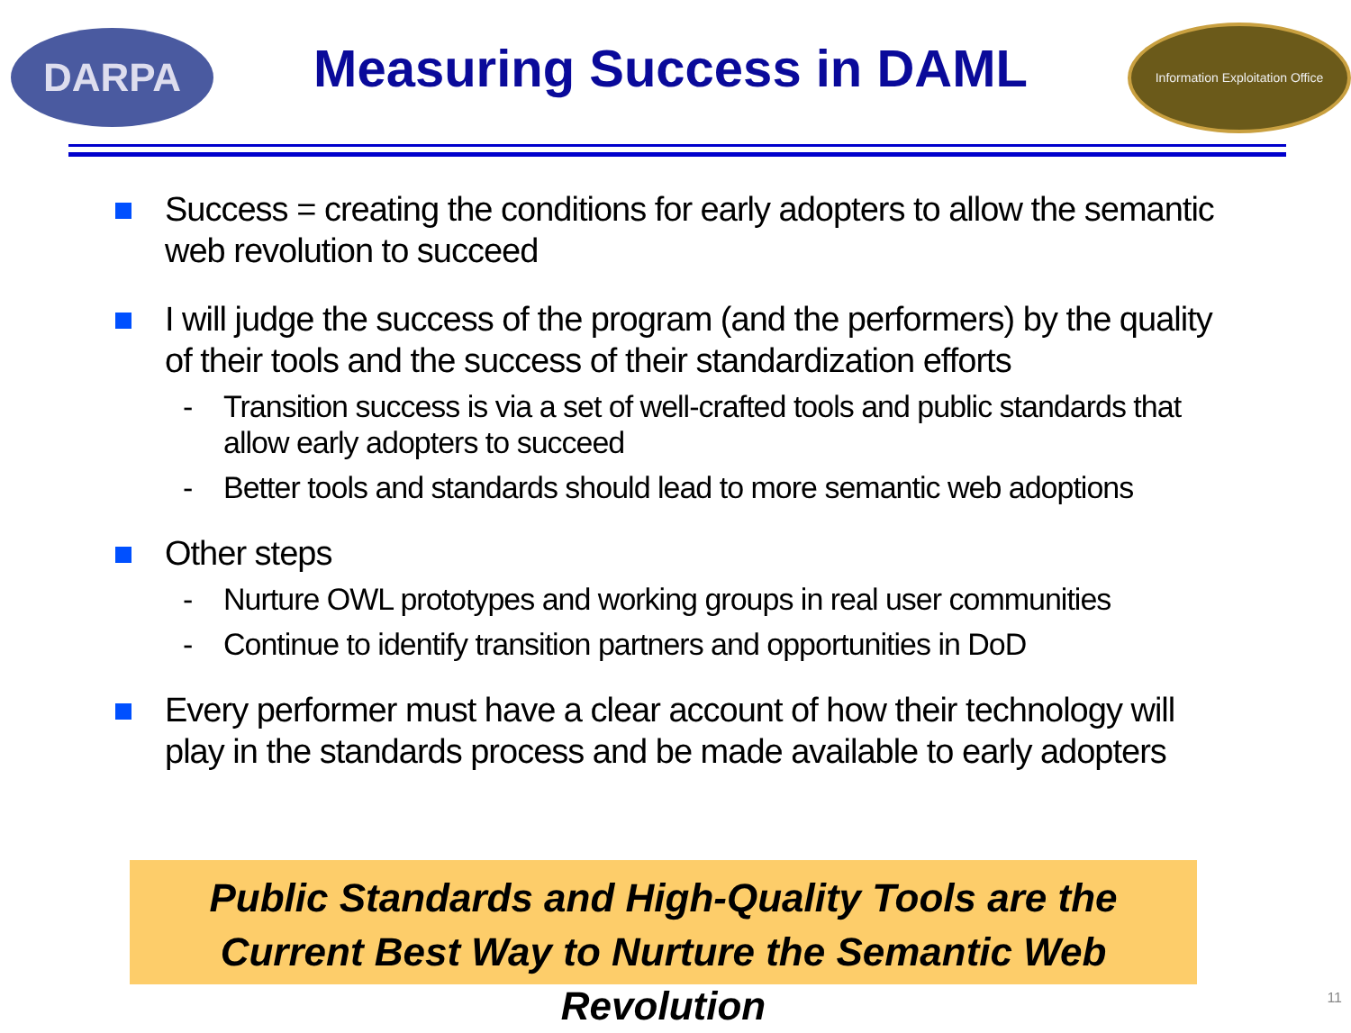DARPA
Measuring Success in DAML
Information Exploitation Office
Success = creating the conditions for early adopters to allow the semantic web revolution to succeed
I will judge the success of the program (and the performers) by the quality of their tools and the success of their standardization efforts
- Transition success is via a set of well-crafted tools and public standards that allow early adopters to succeed
- Better tools and standards should lead to more semantic web adoptions
Other steps
- Nurture OWL prototypes and working groups in real user communities
- Continue to identify transition partners and opportunities in DoD
Every performer must have a clear account of how their technology will play in the standards process and be made available to early adopters
Public Standards and High-Quality Tools are the
Current Best Way to Nurture the Semantic Web Revolution
11